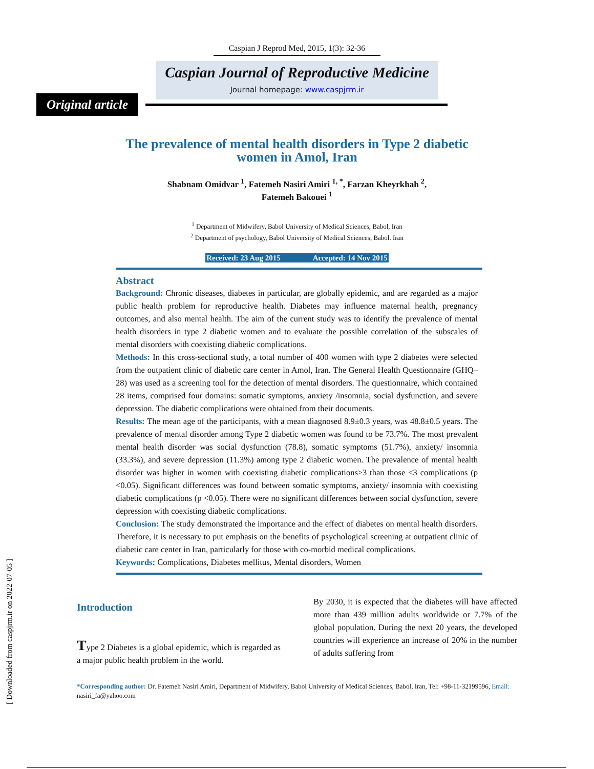[ Downloaded from caspjrm.ir on 2022-07-05 ]
Caspian J Reprod Med, 2015, 1(3): 32-36
Caspian Journal of Reproductive Medicine
Journal homepage: www.caspjrm.ir
Original article
The prevalence of mental health disorders in Type 2 diabetic
women in Amol, Iran
Shabnam Omidvar <sup>1</sup>, Fatemeh Nasiri Amiri <sup>1, *</sup>, Farzan Kheyrkhah <sup>2</sup>,
Fatemeh Bakouei <sup>1</sup>
<sup>1</sup> Department of Midwifery, Babol University of Medical Sciences, Babol, Iran
<sup>2</sup> Department of psychology, Babol University of Medical Sciences, Babol. Iran
Received: 23 Aug 2015 Accepted: 14 Nov 2015
Abstract
Background: Chronic diseases, diabetes in particular, are globally epidemic, and are regarded as a major public health problem for reproductive health. Diabetes may influence maternal health, pregnancy outcomes, and also mental health. The aim of the current study was to identify the prevalence of mental health disorders in type 2 diabetic women and to evaluate the possible correlation of the subscales of mental disorders with coexisting diabetic complications.
Methods: In this cross-sectional study, a total number of 400 women with type 2 diabetes were selected from the outpatient clinic of diabetic care center in Amol, Iran. The General Health Questionnaire (GHQ–28) was used as a screening tool for the detection of mental disorders. The questionnaire, which contained 28 items, comprised four domains: somatic symptoms, anxiety /insomnia, social dysfunction, and severe depression. The diabetic complications were obtained from their documents.
Results: The mean age of the participants, with a mean diagnosed 8.9±0.3 years, was 48.8±0.5 years. The prevalence of mental disorder among Type 2 diabetic women was found to be 73.7%. The most prevalent mental health disorder was social dysfunction (78.8), somatic symptoms (51.7%), anxiety/ insomnia (33.3%), and severe depression (11.3%) among type 2 diabetic women. The prevalence of mental health disorder was higher in women with coexisting diabetic complications≥3 than those <3 complications (p <0.05). Significant differences was found between somatic symptoms, anxiety/ insomnia with coexisting diabetic complications (p <0.05). There were no significant differences between social dysfunction, severe depression with coexisting diabetic complications.
Conclusion: The study demonstrated the importance and the effect of diabetes on mental health disorders. Therefore, it is necessary to put emphasis on the benefits of psychological screening at outpatient clinic of diabetic care center in Iran, particularly for those with co-morbid medical complications.
Keywords: Complications, Diabetes mellitus, Mental disorders, Women
Introduction
Type 2 Diabetes is a global epidemic, which is regarded as a major public health problem in the world.
By 2030, it is expected that the diabetes will have affected more than 439 million adults worldwide or 7.7% of the global population. During the next 20 years, the developed countries will experience an increase of 20% in the number of adults suffering from
*Corresponding author: Dr. Fatemeh Nasiri Amiri, Department of Midwifery, Babol University of Medical Sciences, Babol, Iran, Tel: +98-11-32199596, Email: nasiri_fa@yahoo.com